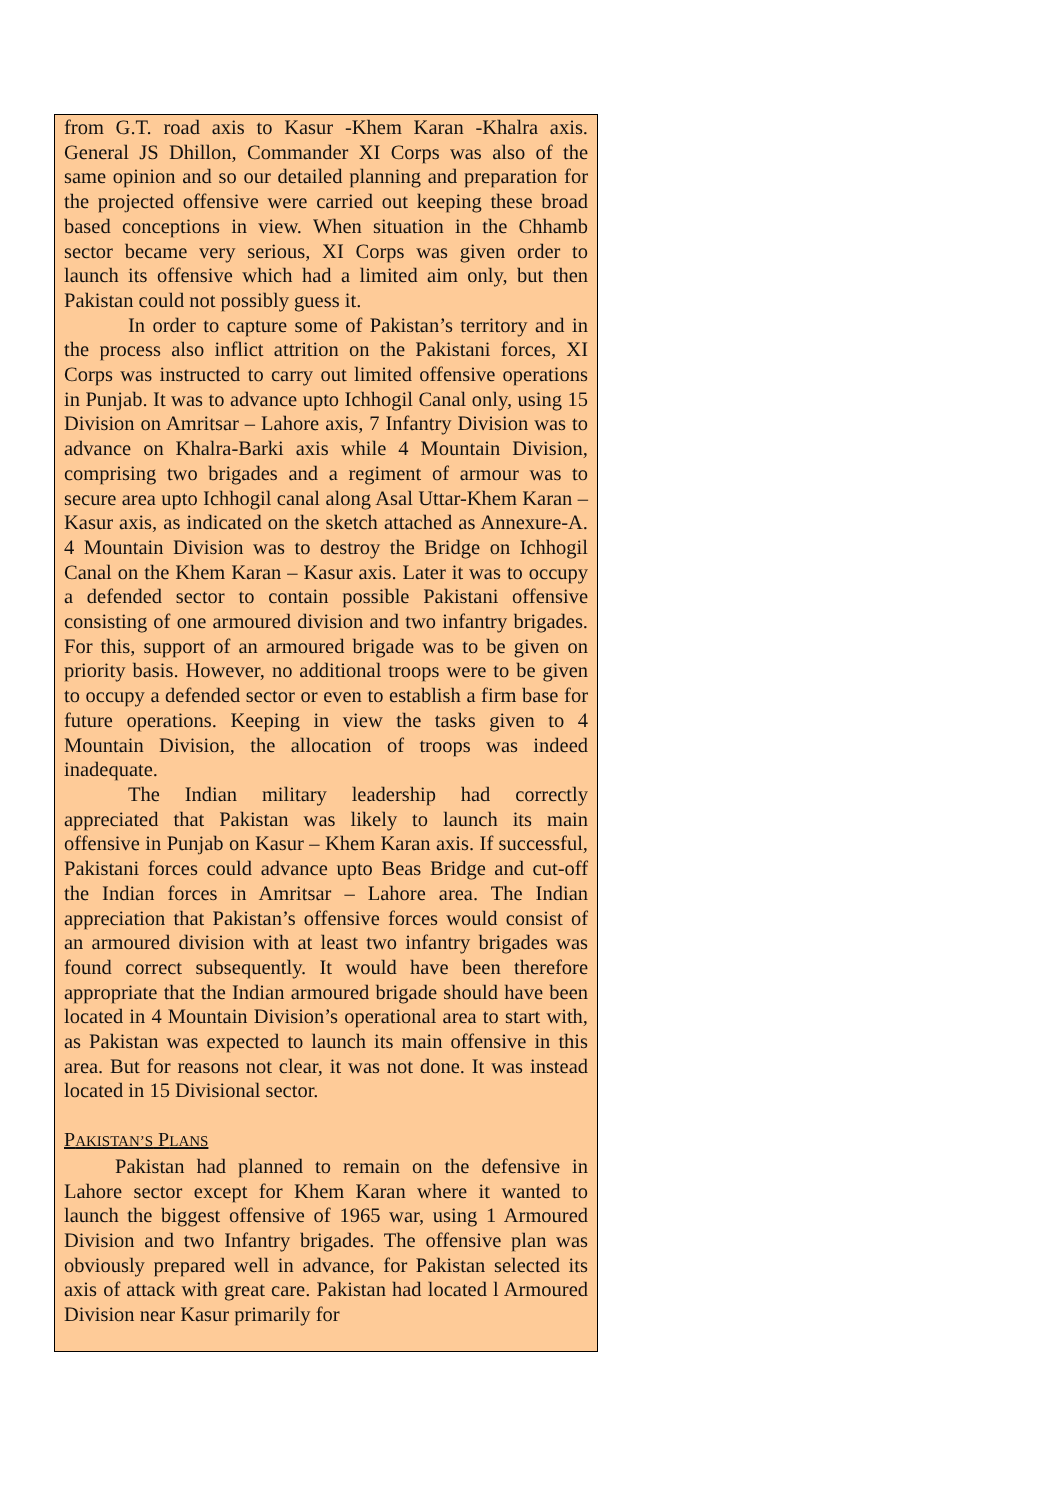from G.T. road axis to Kasur -Khem Karan -Khalra axis. General JS Dhillon, Commander XI Corps was also of the same opinion and so our detailed planning and preparation for the projected offensive were carried out keeping these broad based conceptions in view. When situation in the Chhamb sector became very serious, XI Corps was given order to launch its offensive which had a limited aim only, but then Pakistan could not possibly guess it.
In order to capture some of Pakistan’s territory and in the process also inflict attrition on the Pakistani forces, XI Corps was instructed to carry out limited offensive operations in Punjab. It was to advance upto Ichhogil Canal only, using 15 Division on Amritsar – Lahore axis, 7 Infantry Division was to advance on Khalra-Barki axis while 4 Mountain Division, comprising two brigades and a regiment of armour was to secure area upto Ichhogil canal along Asal Uttar-Khem Karan – Kasur axis, as indicated on the sketch attached as Annexure-A. 4 Mountain Division was to destroy the Bridge on Ichhogil Canal on the Khem Karan – Kasur axis. Later it was to occupy a defended sector to contain possible Pakistani offensive consisting of one armoured division and two infantry brigades. For this, support of an armoured brigade was to be given on priority basis. However, no additional troops were to be given to occupy a defended sector or even to establish a firm base for future operations. Keeping in view the tasks given to 4 Mountain Division, the allocation of troops was indeed inadequate.
The Indian military leadership had correctly appreciated that Pakistan was likely to launch its main offensive in Punjab on Kasur – Khem Karan axis. If successful, Pakistani forces could advance upto Beas Bridge and cut-off the Indian forces in Amritsar – Lahore area. The Indian appreciation that Pakistan’s offensive forces would consist of an armoured division with at least two infantry brigades was found correct subsequently. It would have been therefore appropriate that the Indian armoured brigade should have been located in 4 Mountain Division’s operational area to start with, as Pakistan was expected to launch its main offensive in this area. But for reasons not clear, it was not done. It was instead located in 15 Divisional sector.
PAKISTAN’S PLANS
Pakistan had planned to remain on the defensive in Lahore sector except for Khem Karan where it wanted to launch the biggest offensive of 1965 war, using 1 Armoured Division and two Infantry brigades. The offensive plan was obviously prepared well in advance, for Pakistan selected its axis of attack with great care. Pakistan had located l Armoured Division near Kasur primarily for